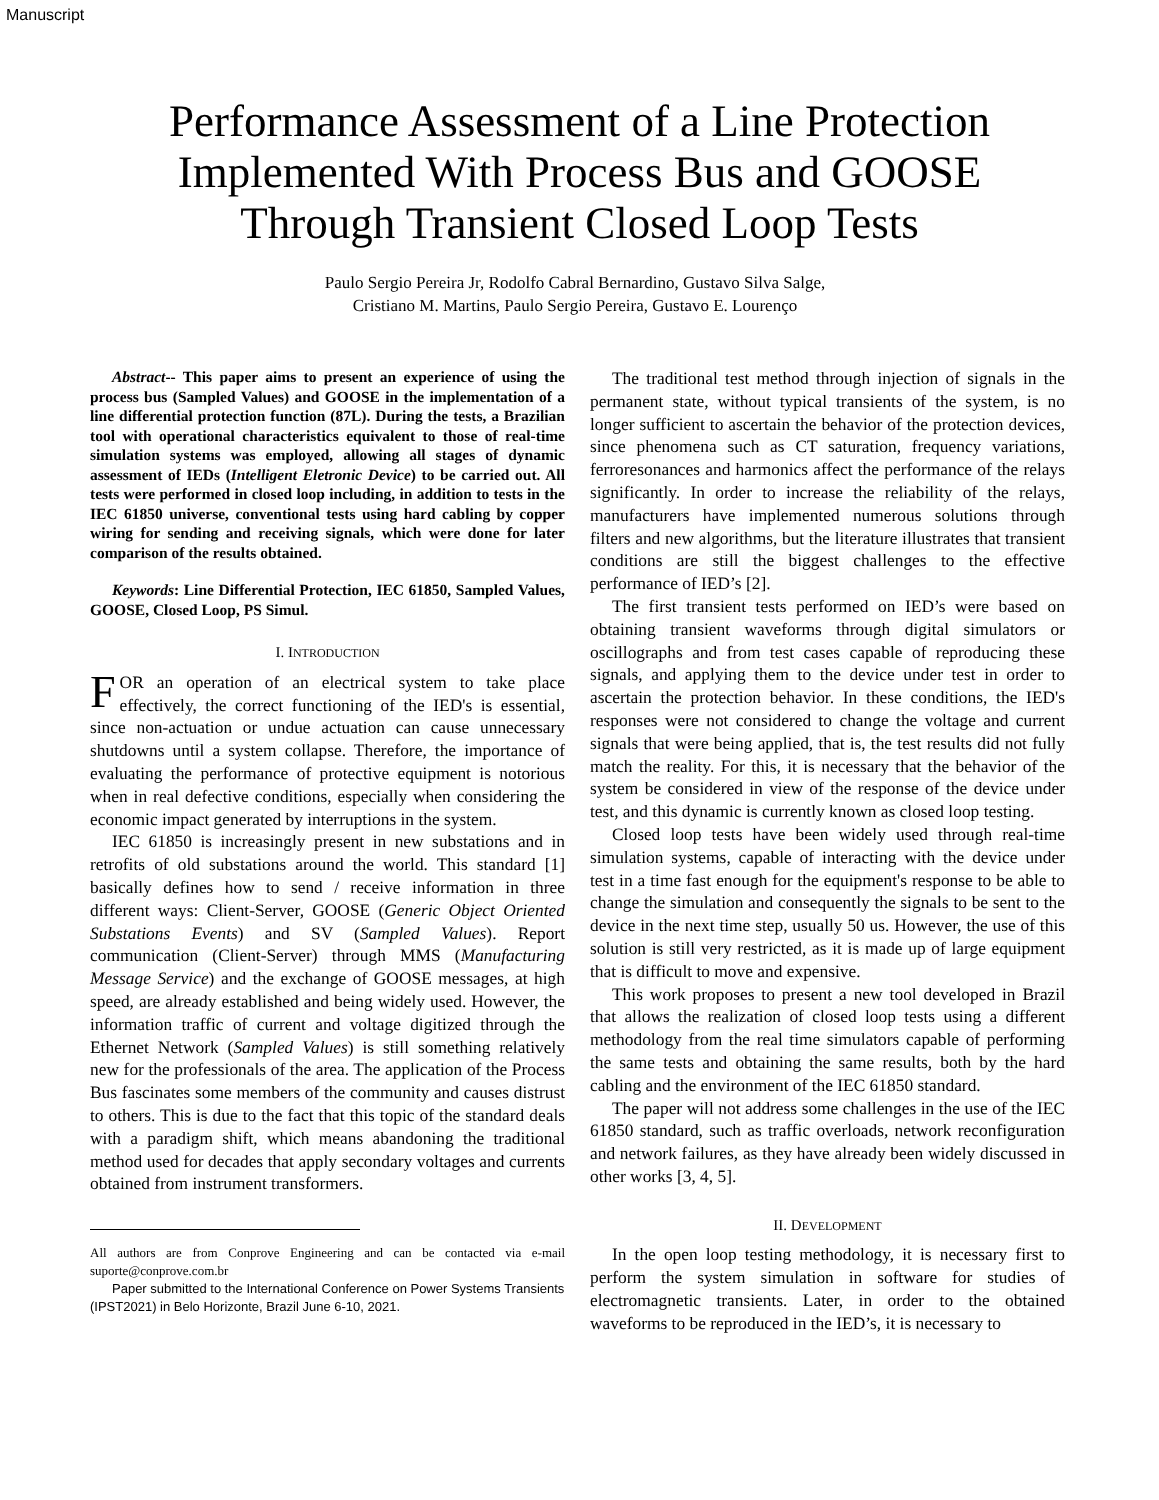Manuscript
Performance Assessment of a Line Protection
Implemented With Process Bus and GOOSE
Through Transient Closed Loop Tests
Paulo Sergio Pereira Jr, Rodolfo Cabral Bernardino, Gustavo Silva Salge,
Cristiano M. Martins, Paulo Sergio Pereira, Gustavo E. Lourenço
Abstract-- This paper aims to present an experience of using the process bus (Sampled Values) and GOOSE in the implementation of a line differential protection function (87L). During the tests, a Brazilian tool with operational characteristics equivalent to those of real-time simulation systems was employed, allowing all stages of dynamic assessment of IEDs (Intelligent Eletronic Device) to be carried out. All tests were performed in closed loop including, in addition to tests in the IEC 61850 universe, conventional tests using hard cabling by copper wiring for sending and receiving signals, which were done for later comparison of the results obtained.
Keywords: Line Differential Protection, IEC 61850, Sampled Values, GOOSE, Closed Loop, PS Simul.
I. INTRODUCTION
FOR an operation of an electrical system to take place effectively, the correct functioning of the IED's is essential, since non-actuation or undue actuation can cause unnecessary shutdowns until a system collapse. Therefore, the importance of evaluating the performance of protective equipment is notorious when in real defective conditions, especially when considering the economic impact generated by interruptions in the system.
IEC 61850 is increasingly present in new substations and in retrofits of old substations around the world. This standard [1] basically defines how to send / receive information in three different ways: Client-Server, GOOSE (Generic Object Oriented Substations Events) and SV (Sampled Values). Report communication (Client-Server) through MMS (Manufacturing Message Service) and the exchange of GOOSE messages, at high speed, are already established and being widely used. However, the information traffic of current and voltage digitized through the Ethernet Network (Sampled Values) is still something relatively new for the professionals of the area. The application of the Process Bus fascinates some members of the community and causes distrust to others. This is due to the fact that this topic of the standard deals with a paradigm shift, which means abandoning the traditional method used for decades that apply secondary voltages and currents obtained from instrument transformers.
All authors are from Conprove Engineering and can be contacted via e-mail suporte@conprove.com.br
Paper submitted to the International Conference on Power Systems Transients (IPST2021) in Belo Horizonte, Brazil June 6-10, 2021.
The traditional test method through injection of signals in the permanent state, without typical transients of the system, is no longer sufficient to ascertain the behavior of the protection devices, since phenomena such as CT saturation, frequency variations, ferroresonances and harmonics affect the performance of the relays significantly. In order to increase the reliability of the relays, manufacturers have implemented numerous solutions through filters and new algorithms, but the literature illustrates that transient conditions are still the biggest challenges to the effective performance of IED’s [2].
The first transient tests performed on IED’s were based on obtaining transient waveforms through digital simulators or oscillographs and from test cases capable of reproducing these signals, and applying them to the device under test in order to ascertain the protection behavior. In these conditions, the IED's responses were not considered to change the voltage and current signals that were being applied, that is, the test results did not fully match the reality. For this, it is necessary that the behavior of the system be considered in view of the response of the device under test, and this dynamic is currently known as closed loop testing.
Closed loop tests have been widely used through real-time simulation systems, capable of interacting with the device under test in a time fast enough for the equipment's response to be able to change the simulation and consequently the signals to be sent to the device in the next time step, usually 50 us. However, the use of this solution is still very restricted, as it is made up of large equipment that is difficult to move and expensive.
This work proposes to present a new tool developed in Brazil that allows the realization of closed loop tests using a different methodology from the real time simulators capable of performing the same tests and obtaining the same results, both by the hard cabling and the environment of the IEC 61850 standard.
The paper will not address some challenges in the use of the IEC 61850 standard, such as traffic overloads, network reconfiguration and network failures, as they have already been widely discussed in other works [3, 4, 5].
II. DEVELOPMENT
In the open loop testing methodology, it is necessary first to perform the system simulation in software for studies of electromagnetic transients. Later, in order to the obtained waveforms to be reproduced in the IED’s, it is necessary to